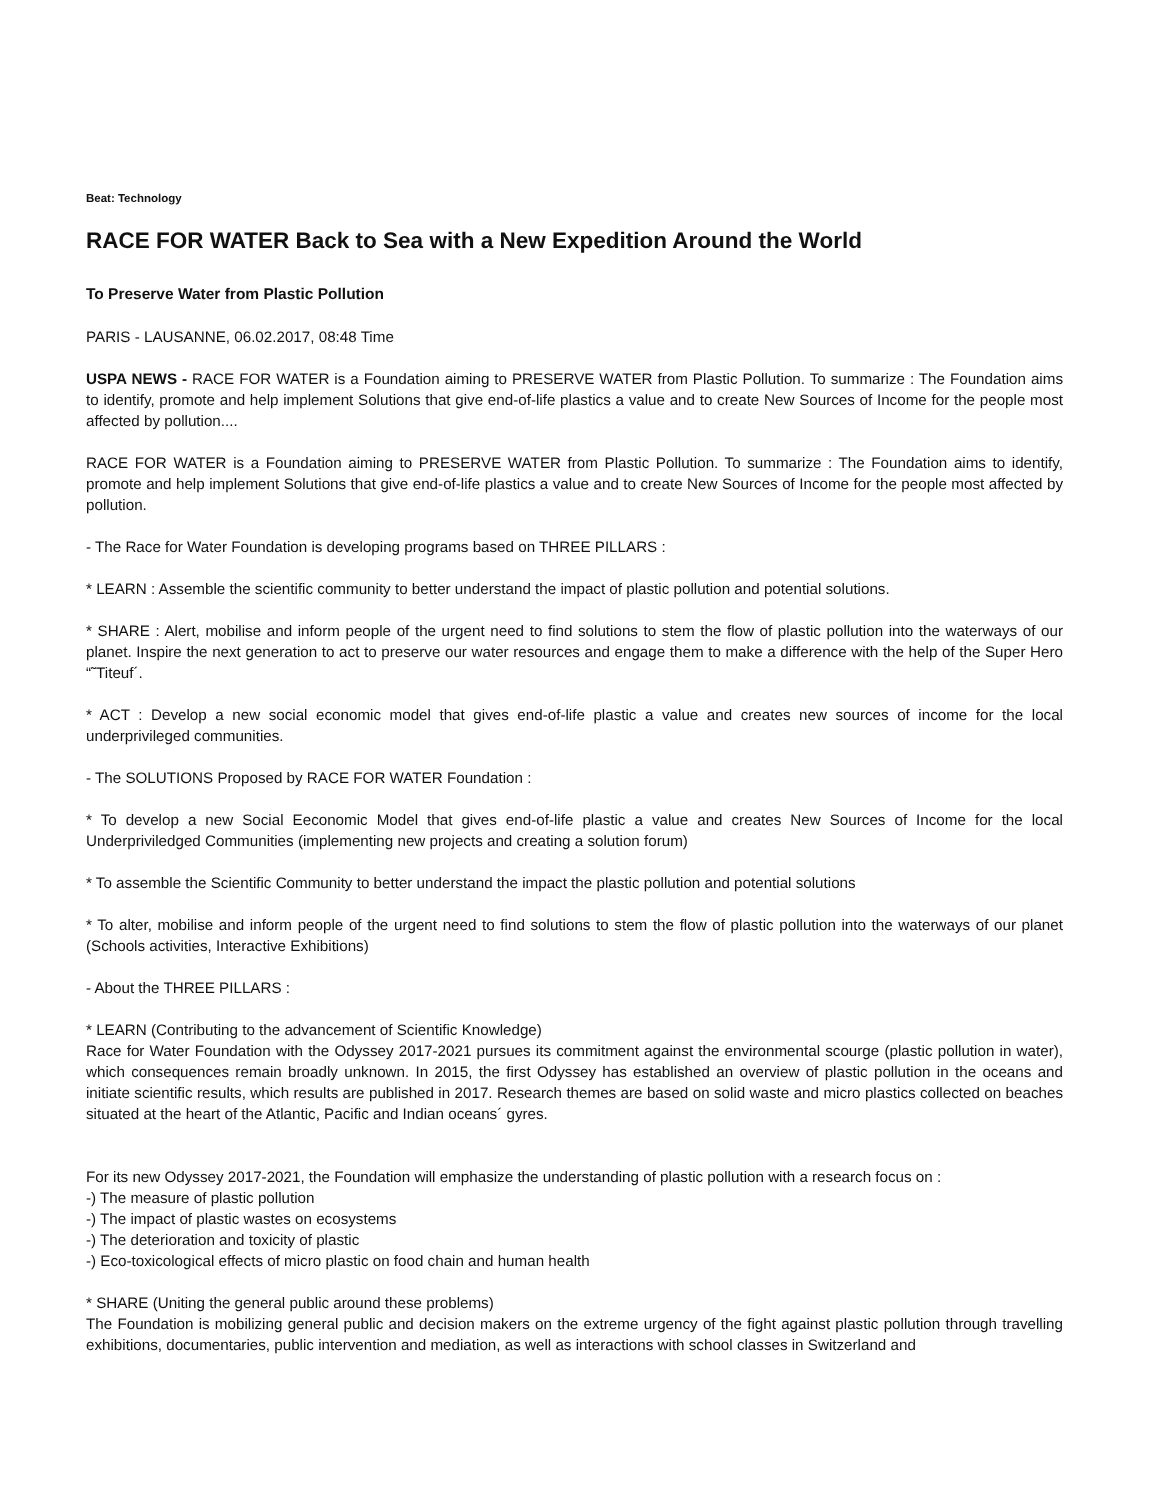Beat: Technology
RACE FOR WATER Back to Sea with a New Expedition Around the World
To Preserve Water from Plastic Pollution
PARIS - LAUSANNE, 06.02.2017, 08:48 Time
USPA NEWS - RACE FOR WATER is a Foundation aiming to PRESERVE WATER from Plastic Pollution. To summarize : The Foundation aims to identify, promote and help implement Solutions that give end-of-life plastics a value and to create New Sources of Income for the people most affected by pollution....
RACE FOR WATER is a Foundation aiming to PRESERVE WATER from Plastic Pollution. To summarize : The Foundation aims to identify, promote and help implement Solutions that give end-of-life plastics a value and to create New Sources of Income for the people most affected by pollution.
- The Race for Water Foundation is developing programs based on THREE PILLARS :
* LEARN : Assemble the scientific community to better understand the impact of plastic pollution and potential solutions.
* SHARE : Alert, mobilise and inform people of the urgent need to find solutions to stem the flow of plastic pollution into the waterways of our planet. Inspire the next generation to act to preserve our water resources and engage them to make a difference with the help of the Super Hero “˜Titeuf´.
* ACT : Develop a new social economic model that gives end-of-life plastic a value and creates new sources of income for the local underprivileged communities.
- The SOLUTIONS Proposed by RACE FOR WATER Foundation :
* To develop a new Social Eeconomic Model that gives end-of-life plastic a value and creates New Sources of Income for the local Underpriviledged Communities (implementing new projects and creating a solution forum)
* To assemble the Scientific Community to better understand the impact the plastic pollution and potential solutions
* To alter, mobilise and inform people of the urgent need to find solutions to stem the flow of plastic pollution into the waterways of our planet (Schools activities, Interactive Exhibitions)
- About the THREE PILLARS :
* LEARN (Contributing to the advancement of Scientific Knowledge)
Race for Water Foundation with the Odyssey 2017-2021 pursues its commitment against the environmental scourge (plastic pollution in water), which consequences remain broadly unknown. In 2015, the first Odyssey has established an overview of plastic pollution in the oceans and initiate scientific results, which results are published in 2017. Research themes are based on solid waste and micro plastics collected on beaches situated at the heart of the Atlantic, Pacific and Indian oceans´ gyres.
For its new Odyssey 2017-2021, the Foundation will emphasize the understanding of plastic pollution with a research focus on :
-) The measure of plastic pollution
-) The impact of plastic wastes on ecosystems
-) The deterioration and toxicity of plastic
-) Eco-toxicological effects of micro plastic on food chain and human health
* SHARE (Uniting the general public around these problems)
The Foundation is mobilizing general public and decision makers on the extreme urgency of the fight against plastic pollution through travelling exhibitions, documentaries, public intervention and mediation, as well as interactions with school classes in Switzerland and